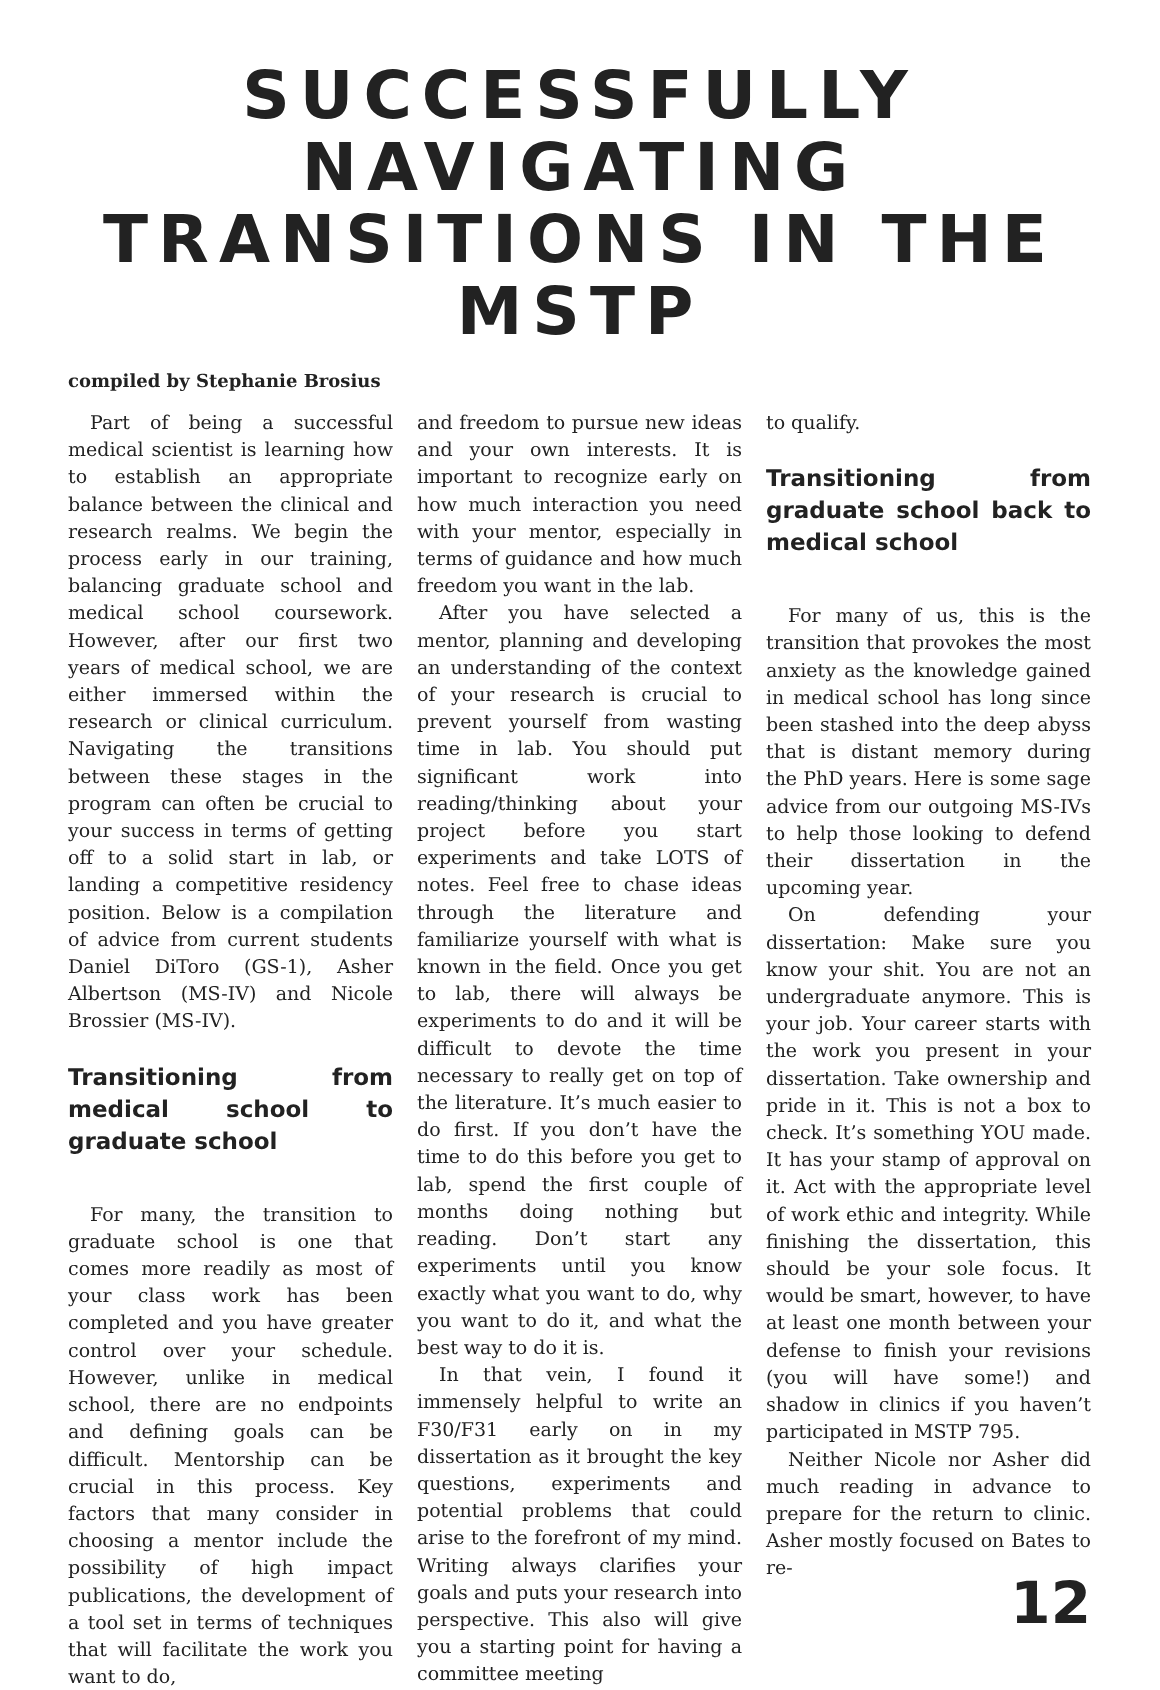SUCCESSFULLY NAVIGATING TRANSITIONS IN THE MSTP
compiled by Stephanie Brosius
Part of being a successful medical scientist is learning how to establish an appropriate balance between the clinical and research realms. We begin the process early in our training, balancing graduate school and medical school coursework. However, after our first two years of medical school, we are either immersed within the research or clinical curriculum. Navigating the transitions between these stages in the program can often be crucial to your success in terms of getting off to a solid start in lab, or landing a competitive residency position. Below is a compilation of advice from current students Daniel DiToro (GS-1), Asher Albertson (MS-IV) and Nicole Brossier (MS-IV).
Transitioning from medical school to graduate school
For many, the transition to graduate school is one that comes more readily as most of your class work has been completed and you have greater control over your schedule. However, unlike in medical school, there are no endpoints and defining goals can be difficult. Mentorship can be crucial in this process. Key factors that many consider in choosing a mentor include the possibility of high impact publications, the development of a tool set in terms of techniques that will facilitate the work you want to do,
and freedom to pursue new ideas and your own interests. It is important to recognize early on how much interaction you need with your mentor, especially in terms of guidance and how much freedom you want in the lab.
After you have selected a mentor, planning and developing an understanding of the context of your research is crucial to prevent yourself from wasting time in lab. You should put significant work into reading/thinking about your project before you start experiments and take LOTS of notes. Feel free to chase ideas through the literature and familiarize yourself with what is known in the field. Once you get to lab, there will always be experiments to do and it will be difficult to devote the time necessary to really get on top of the literature. It’s much easier to do first. If you don’t have the time to do this before you get to lab, spend the first couple of months doing nothing but reading. Don’t start any experiments until you know exactly what you want to do, why you want to do it, and what the best way to do it is.
In that vein, I found it immensely helpful to write an F30/F31 early on in my dissertation as it brought the key questions, experiments and potential problems that could arise to the forefront of my mind. Writing always clarifies your goals and puts your research into perspective. This also will give you a starting point for having a committee meeting
to qualify.
Transitioning from graduate school back to medical school
For many of us, this is the transition that provokes the most anxiety as the knowledge gained in medical school has long since been stashed into the deep abyss that is distant memory during the PhD years. Here is some sage advice from our outgoing MS-IVs to help those looking to defend their dissertation in the upcoming year.
On defending your dissertation: Make sure you know your shit. You are not an undergraduate anymore. This is your job. Your career starts with the work you present in your dissertation. Take ownership and pride in it. This is not a box to check. It’s something YOU made. It has your stamp of approval on it. Act with the appropriate level of work ethic and integrity. While finishing the dissertation, this should be your sole focus. It would be smart, however, to have at least one month between your defense to finish your revisions (you will have some!) and shadow in clinics if you haven’t participated in MSTP 795.
Neither Nicole nor Asher did much reading in advance to prepare for the return to clinic. Asher mostly focused on Bates to re-
12